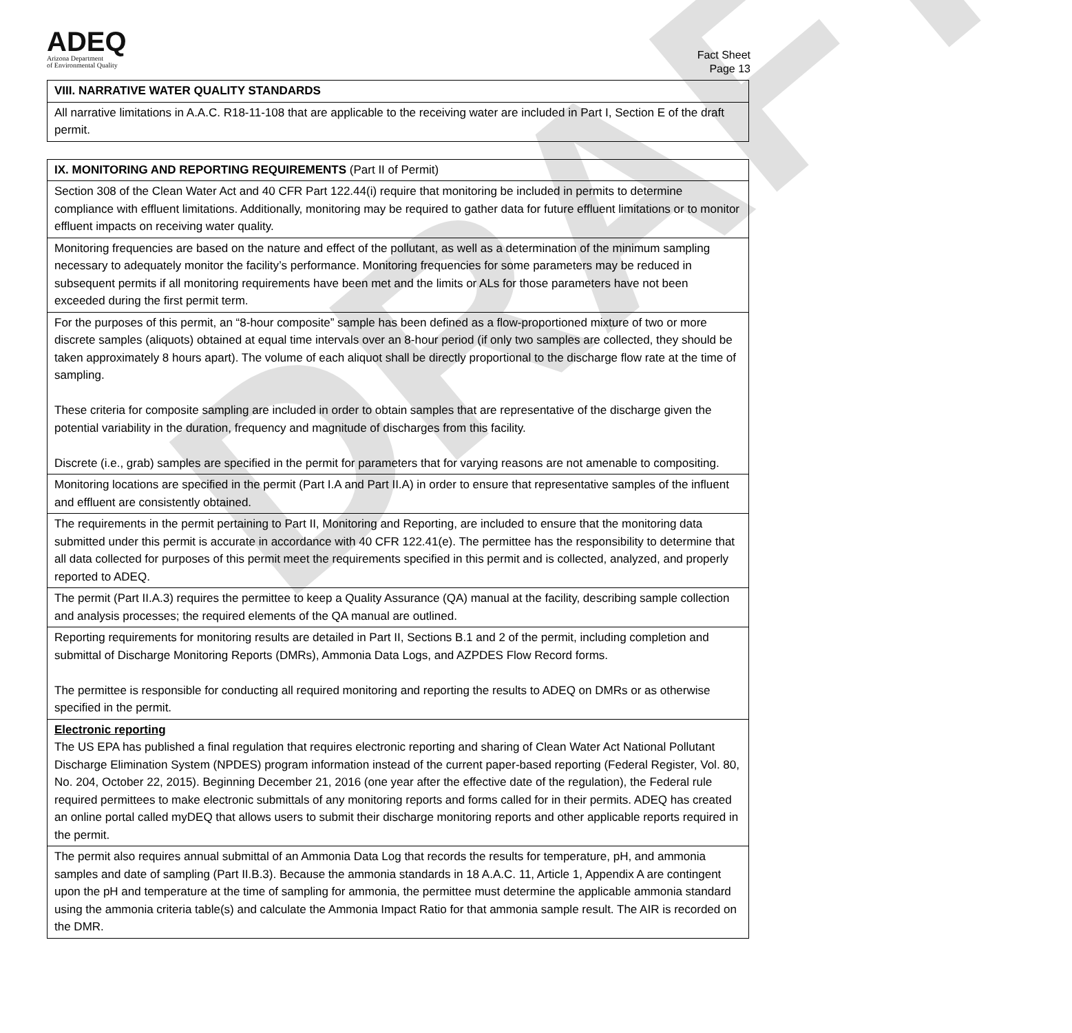DRAFT
ADEQ
Arizona Department
of Environmental Quality
Fact Sheet
Page 13
| VIII. NARRATIVE WATER QUALITY STANDARDS |
| All narrative limitations in A.A.C. R18-11-108 that are applicable to the receiving water are included in Part I, Section E of the draft permit. |
| IX. MONITORING AND REPORTING REQUIREMENTS (Part II of Permit) |
| Section 308 of the Clean Water Act and 40 CFR Part 122.44(i) require that monitoring be included in permits to determine compliance with effluent limitations. Additionally, monitoring may be required to gather data for future effluent limitations or to monitor effluent impacts on receiving water quality. |
| Monitoring frequencies are based on the nature and effect of the pollutant, as well as a determination of the minimum sampling necessary to adequately monitor the facility’s performance. Monitoring frequencies for some parameters may be reduced in subsequent permits if all monitoring requirements have been met and the limits or ALs for those parameters have not been exceeded during the first permit term. |
| For the purposes of this permit, an “8-hour composite” sample has been defined as a flow-proportioned mixture of two or more discrete samples (aliquots) obtained at equal time intervals over an 8-hour period (if only two samples are collected, they should be taken approximately 8 hours apart). The volume of each aliquot shall be directly proportional to the discharge flow rate at the time of sampling. These criteria for composite sampling are included in order to obtain samples that are representative of the discharge given the potential variability in the duration, frequency and magnitude of discharges from this facility. Discrete (i.e., grab) samples are specified in the permit for parameters that for varying reasons are not amenable to compositing. |
| Monitoring locations are specified in the permit (Part I.A and Part II.A) in order to ensure that representative samples of the influent and effluent are consistently obtained. |
| The requirements in the permit pertaining to Part II, Monitoring and Reporting, are included to ensure that the monitoring data submitted under this permit is accurate in accordance with 40 CFR 122.41(e). The permittee has the responsibility to determine that all data collected for purposes of this permit meet the requirements specified in this permit and is collected, analyzed, and properly reported to ADEQ. |
| The permit (Part II.A.3) requires the permittee to keep a Quality Assurance (QA) manual at the facility, describing sample collection and analysis processes; the required elements of the QA manual are outlined. |
| Reporting requirements for monitoring results are detailed in Part II, Sections B.1 and 2 of the permit, including completion and submittal of Discharge Monitoring Reports (DMRs), Ammonia Data Logs, and AZPDES Flow Record forms. The permittee is responsible for conducting all required monitoring and reporting the results to ADEQ on DMRs or as otherwise specified in the permit. |
| Electronic reporting The US EPA has published a final regulation that requires electronic reporting and sharing of Clean Water Act National Pollutant Discharge Elimination System (NPDES) program information instead of the current paper-based reporting (Federal Register, Vol. 80, No. 204, October 22, 2015). Beginning December 21, 2016 (one year after the effective date of the regulation), the Federal rule required permittees to make electronic submittals of any monitoring reports and forms called for in their permits. ADEQ has created an online portal called myDEQ that allows users to submit their discharge monitoring reports and other applicable reports required in the permit. |
| The permit also requires annual submittal of an Ammonia Data Log that records the results for temperature, pH, and ammonia samples and date of sampling (Part II.B.3). Because the ammonia standards in 18 A.A.C. 11, Article 1, Appendix A are contingent upon the pH and temperature at the time of sampling for ammonia, the permittee must determine the applicable ammonia standard using the ammonia criteria table(s) and calculate the Ammonia Impact Ratio for that ammonia sample result. The AIR is recorded on the DMR. |